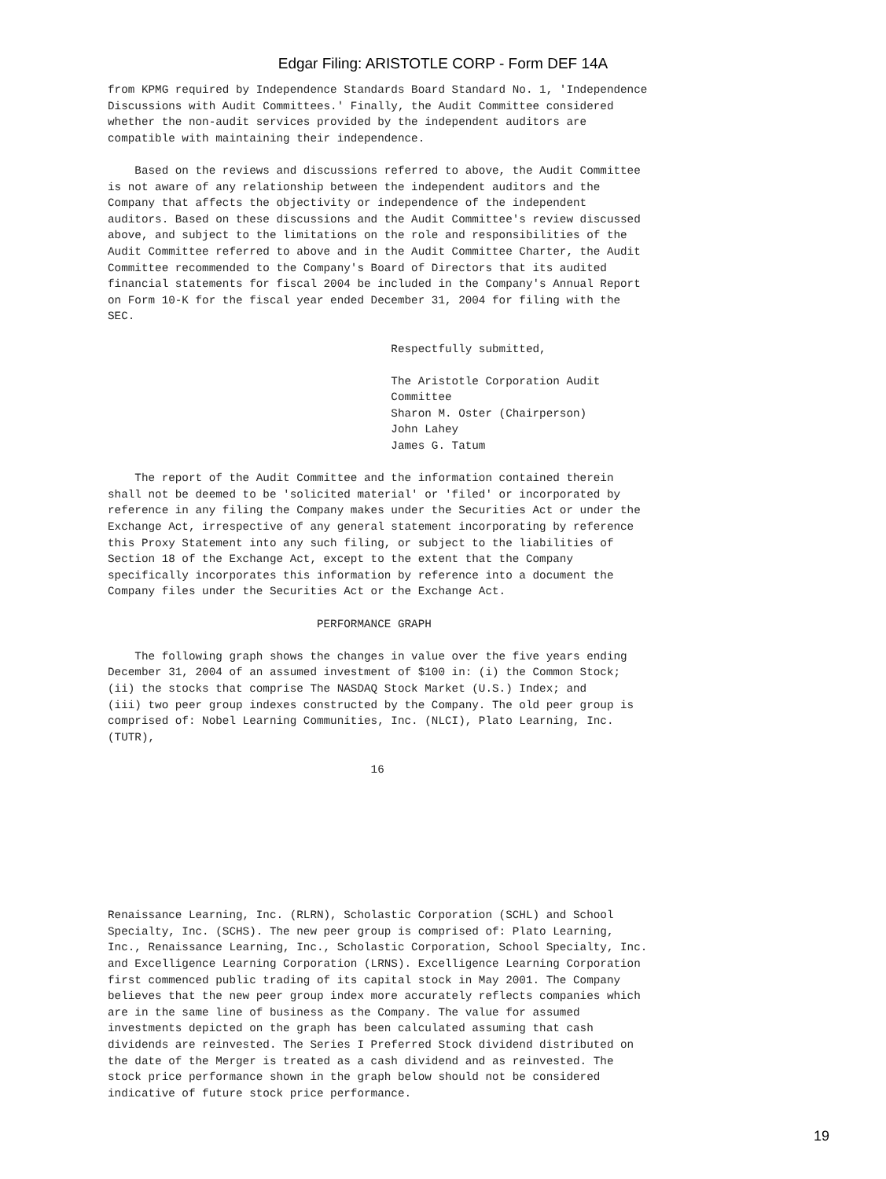Edgar Filing: ARISTOTLE CORP - Form DEF 14A
from KPMG required by Independence Standards Board Standard No. 1, 'Independence
Discussions with Audit Committees.' Finally, the Audit Committee considered
whether the non-audit services provided by the independent auditors are
compatible with maintaining their independence.

    Based on the reviews and discussions referred to above, the Audit Committee
is not aware of any relationship between the independent auditors and the
Company that affects the objectivity or independence of the independent
auditors. Based on these discussions and the Audit Committee's review discussed
above, and subject to the limitations on the role and responsibilities of the
Audit Committee referred to above and in the Audit Committee Charter, the Audit
Committee recommended to the Company's Board of Directors that its audited
financial statements for fiscal 2004 be included in the Company's Annual Report
on Form 10-K for the fiscal year ended December 31, 2004 for filing with the
SEC.

                                          Respectfully submitted,

                                          The Aristotle Corporation Audit
                                          Committee
                                          Sharon M. Oster (Chairperson)
                                          John Lahey
                                          James G. Tatum

    The report of the Audit Committee and the information contained therein
shall not be deemed to be 'solicited material' or 'filed' or incorporated by
reference in any filing the Company makes under the Securities Act or under the
Exchange Act, irrespective of any general statement incorporating by reference
this Proxy Statement into any such filing, or subject to the liabilities of
Section 18 of the Exchange Act, except to the extent that the Company
specifically incorporates this information by reference into a document the
Company files under the Securities Act or the Exchange Act.

                               PERFORMANCE GRAPH

    The following graph shows the changes in value over the five years ending
December 31, 2004 of an assumed investment of $100 in: (i) the Common Stock;
(ii) the stocks that comprise The NASDAQ Stock Market (U.S.) Index; and
(iii) two peer group indexes constructed by the Company. The old peer group is
comprised of: Nobel Learning Communities, Inc. (NLCI), Plato Learning, Inc.
(TUTR),

                                       16








Renaissance Learning, Inc. (RLRN), Scholastic Corporation (SCHL) and School
Specialty, Inc. (SCHS). The new peer group is comprised of: Plato Learning,
Inc., Renaissance Learning, Inc., Scholastic Corporation, School Specialty, Inc.
and Excelligence Learning Corporation (LRNS). Excelligence Learning Corporation
first commenced public trading of its capital stock in May 2001. The Company
believes that the new peer group index more accurately reflects companies which
are in the same line of business as the Company. The value for assumed
investments depicted on the graph has been calculated assuming that cash
dividends are reinvested. The Series I Preferred Stock dividend distributed on
the date of the Merger is treated as a cash dividend and as reinvested. The
stock price performance shown in the graph below should not be considered
indicative of future stock price performance.
19